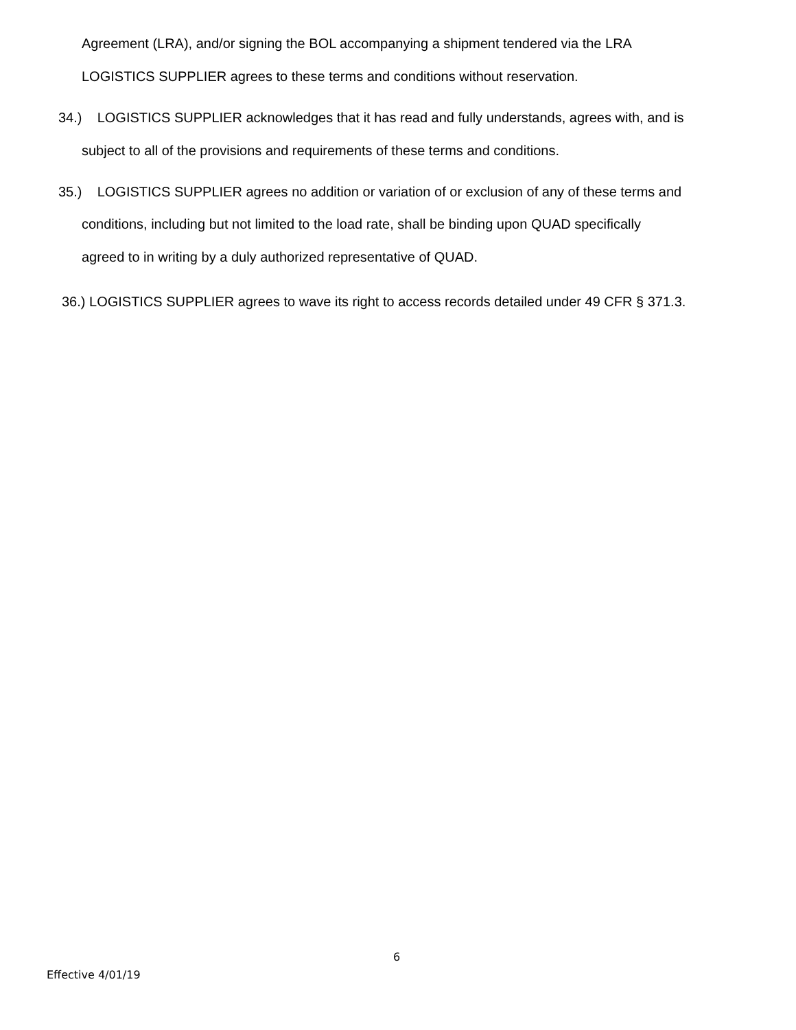Agreement (LRA), and/or signing the BOL accompanying a shipment tendered via the LRA
LOGISTICS SUPPLIER agrees to these terms and conditions without reservation.
34.) LOGISTICS SUPPLIER acknowledges that it has read and fully understands, agrees with, and is
subject to all of the provisions and requirements of these terms and conditions.
35.) LOGISTICS SUPPLIER agrees no addition or variation of or exclusion of any of these terms and
conditions, including but not limited to the load rate, shall be binding upon QUAD specifically
agreed to in writing by a duly authorized representative of QUAD.
36.) LOGISTICS SUPPLIER agrees to wave its right to access records detailed under 49 CFR § 371.3.
6
Effective 4/01/19